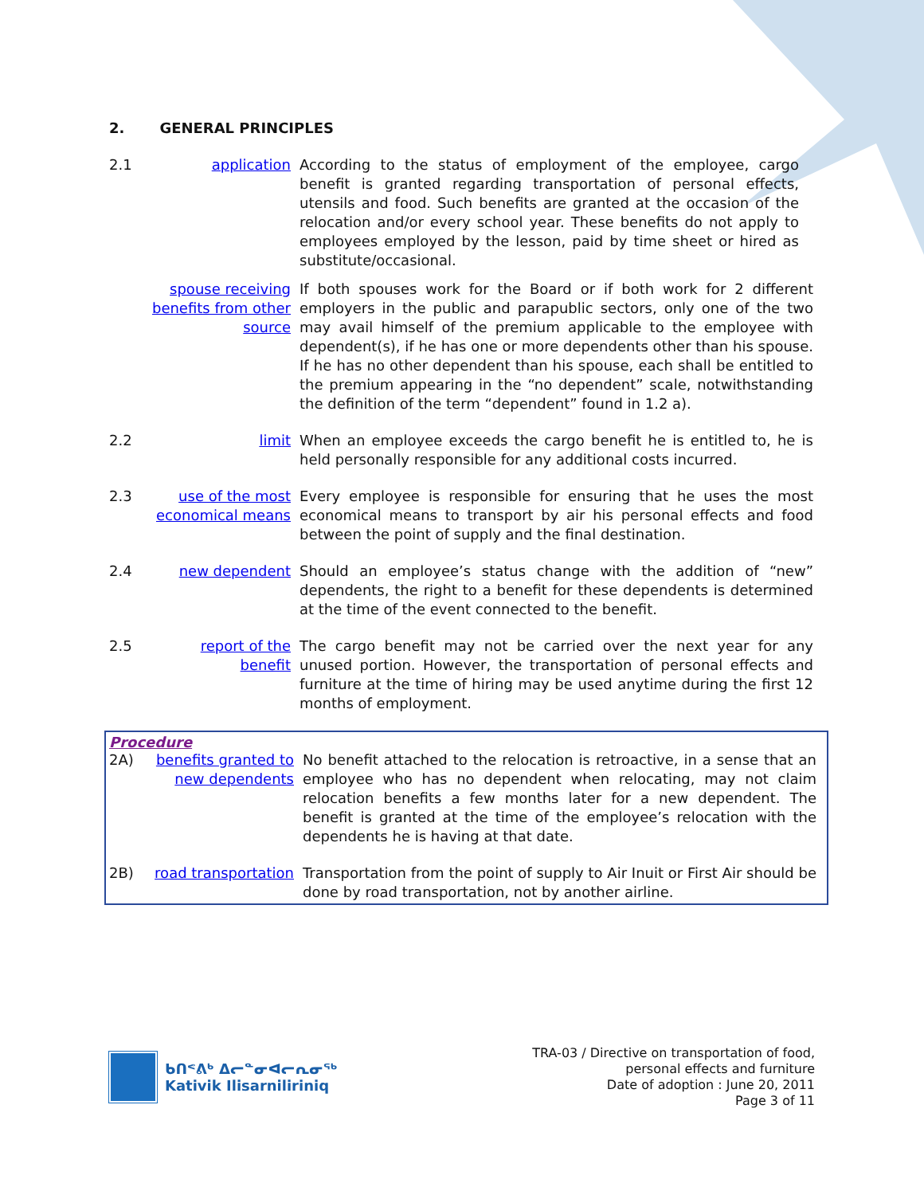2. GENERAL PRINCIPLES
2.1 application According to the status of employment of the employee, cargo benefit is granted regarding transportation of personal effects, utensils and food. Such benefits are granted at the occasion of the relocation and/or every school year. These benefits do not apply to employees employed by the lesson, paid by time sheet or hired as substitute/occasional.
spouse receiving benefits from other source
If both spouses work for the Board or if both work for 2 different employers in the public and parapublic sectors, only one of the two may avail himself of the premium applicable to the employee with dependent(s), if he has one or more dependents other than his spouse. If he has no other dependent than his spouse, each shall be entitled to the premium appearing in the “no dependent” scale, notwithstanding the definition of the term “dependent” found in 1.2 a).
2.2 limit When an employee exceeds the cargo benefit he is entitled to, he is held personally responsible for any additional costs incurred.
2.3 use of the most economical means
Every employee is responsible for ensuring that he uses the most economical means to transport by air his personal effects and food between the point of supply and the final destination.
2.4 new dependent Should an employee’s status change with the addition of “new” dependents, the right to a benefit for these dependents is determined at the time of the event connected to the benefit.
2.5 report of the benefit
The cargo benefit may not be carried over the next year for any unused portion. However, the transportation of personal effects and furniture at the time of hiring may be used anytime during the first 12 months of employment.
Procedure
2A) benefits granted to new dependents
No benefit attached to the relocation is retroactive, in a sense that an employee who has no dependent when relocating, may not claim relocation benefits a few months later for a new dependent. The benefit is granted at the time of the employee’s relocation with the dependents he is having at that date.
2B) road transportation
Transportation from the point of supply to Air Inuit or First Air should be done by road transportation, not by another airline.
ᑲᑎᕝᕕᒃ ᐃᓕᓐᓂᐊᓕᕆᓂᖅ
Kativik Ilisarniliriniq
TRA-03 / Directive on transportation of food,
personal effects and furniture
Date of adoption : June 20, 2011
Page 3 of 11